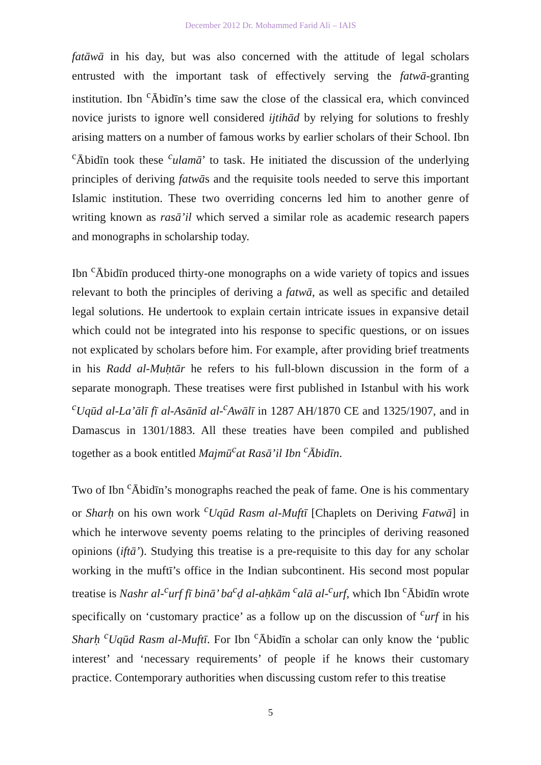December 2012 Dr. Mohammed Farid Ali – IAIS
fatāwā in his day, but was also concerned with the attitude of legal scholars entrusted with the important task of effectively serving the fatwā-granting institution. Ibn <sup>c</sup>Ābidīn’s time saw the close of the classical era, which convinced novice jurists to ignore well considered ijtihād by relying for solutions to freshly arising matters on a number of famous works by earlier scholars of their School. Ibn <sup>c</sup>Ābidīn took these <sup>c</sup>ulamā’ to task. He initiated the discussion of the underlying principles of deriving fatwās and the requisite tools needed to serve this important Islamic institution. These two overriding concerns led him to another genre of writing known as rasā’il which served a similar role as academic research papers and monographs in scholarship today.
Ibn <sup>c</sup>Ābidīn produced thirty-one monographs on a wide variety of topics and issues relevant to both the principles of deriving a fatwā, as well as specific and detailed legal solutions. He undertook to explain certain intricate issues in expansive detail which could not be integrated into his response to specific questions, or on issues not explicated by scholars before him. For example, after providing brief treatments in his Radd al-Muḥtār he refers to his full-blown discussion in the form of a separate monograph. These treatises were first published in Istanbul with his work <sup>c</sup>Uqūd al-La’ālī fī al-Asānīd al-<sup>c</sup>Awālī in 1287 AH/1870 CE and 1325/1907, and in Damascus in 1301/1883. All these treaties have been compiled and published together as a book entitled Majmū<sup>c</sup>at Rasā’il Ibn <sup>c</sup>Ābidīn.
Two of Ibn <sup>c</sup>Ābidīn’s monographs reached the peak of fame. One is his commentary or Sharḥ on his own work <sup>c</sup>Uqūd Rasm al-Muftī [Chaplets on Deriving Fatwā] in which he interwove seventy poems relating to the principles of deriving reasoned opinions (iftā’). Studying this treatise is a pre-requisite to this day for any scholar working in the muftī’s office in the Indian subcontinent. His second most popular treatise is Nashr al-<sup>c</sup>urf fī binā’ ba<sup>c</sup>ḍ al-aḥkām <sup>c</sup>alā al-<sup>c</sup>urf, which Ibn <sup>c</sup>Ābidīn wrote specifically on ‘customary practice’ as a follow up on the discussion of <sup>c</sup>urf in his Sharḥ <sup>c</sup>Uqūd Rasm al-Muftī. For Ibn <sup>c</sup>Ābidīn a scholar can only know the ‘public interest’ and ‘necessary requirements’ of people if he knows their customary practice. Contemporary authorities when discussing custom refer to this treatise
5